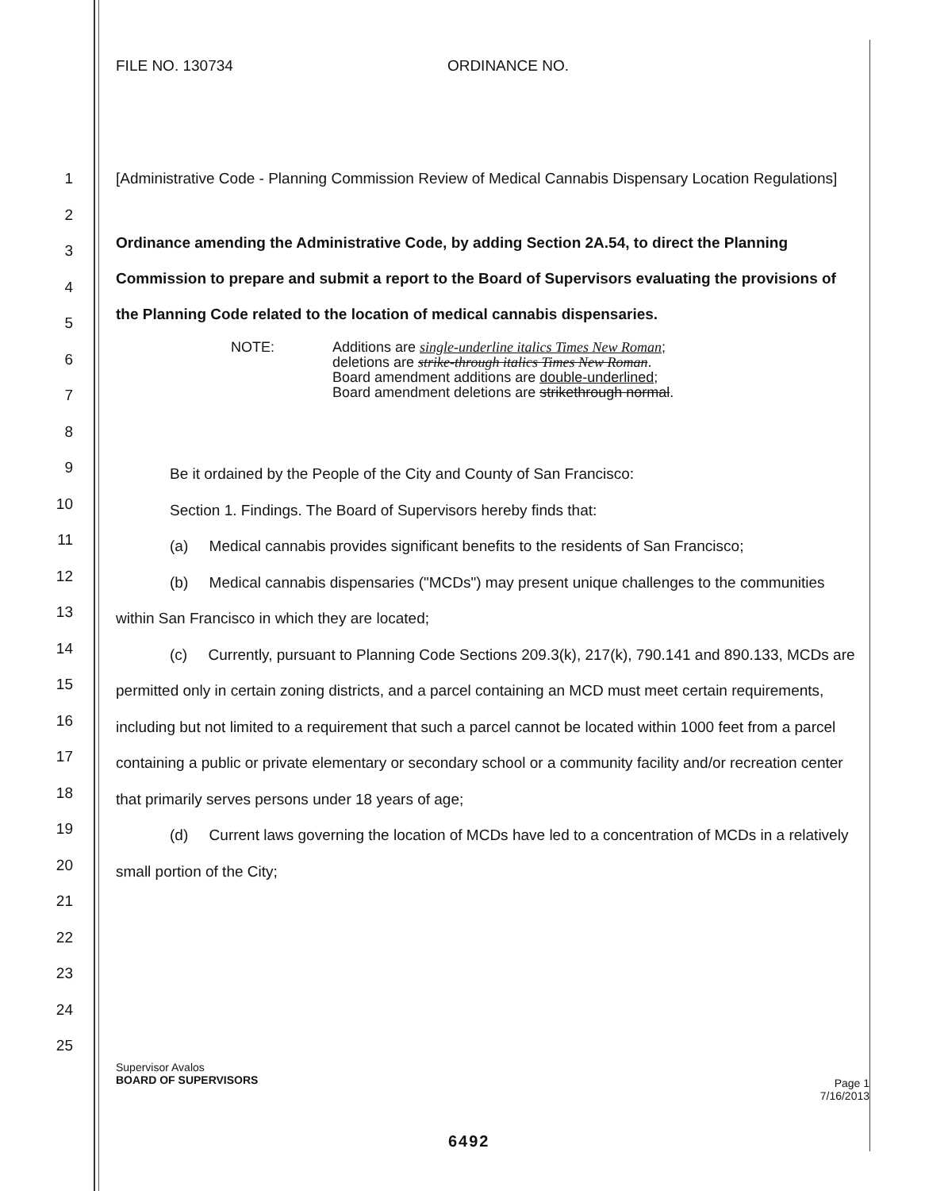FILE NO. 130734 ORDINANCE NO.
1
2
3
4
5
6
7
8
9
10
11
12
13
14
15
16
17
18
19
20
21
22
23
24
25
[Administrative Code - Planning Commission Review of Medical Cannabis Dispensary Location Regulations]
Ordinance amending the Administrative Code, by adding Section 2A.54, to direct the Planning Commission to prepare and submit a report to the Board of Supervisors evaluating the provisions of the Planning Code related to the location of medical cannabis dispensaries.
NOTE: Additions are single-underline italics Times New Roman;
deletions are strike-through italics Times New Roman.
Board amendment additions are double-underlined;
Board amendment deletions are strikethrough normal.
Be it ordained by the People of the City and County of San Francisco:
Section 1. Findings. The Board of Supervisors hereby finds that:
(a) Medical cannabis provides significant benefits to the residents of San Francisco;
(b) Medical cannabis dispensaries ("MCDs") may present unique challenges to the communities within San Francisco in which they are located;
(c) Currently, pursuant to Planning Code Sections 209.3(k), 217(k), 790.141 and 890.133, MCDs are permitted only in certain zoning districts, and a parcel containing an MCD must meet certain requirements, including but not limited to a requirement that such a parcel cannot be located within 1000 feet from a parcel containing a public or private elementary or secondary school or a community facility and/or recreation center that primarily serves persons under 18 years of age;
(d) Current laws governing the location of MCDs have led to a concentration of MCDs in a relatively small portion of the City;
Supervisor Avalos
BOARD OF SUPERVISORS
Page 1
7/16/2013
6492